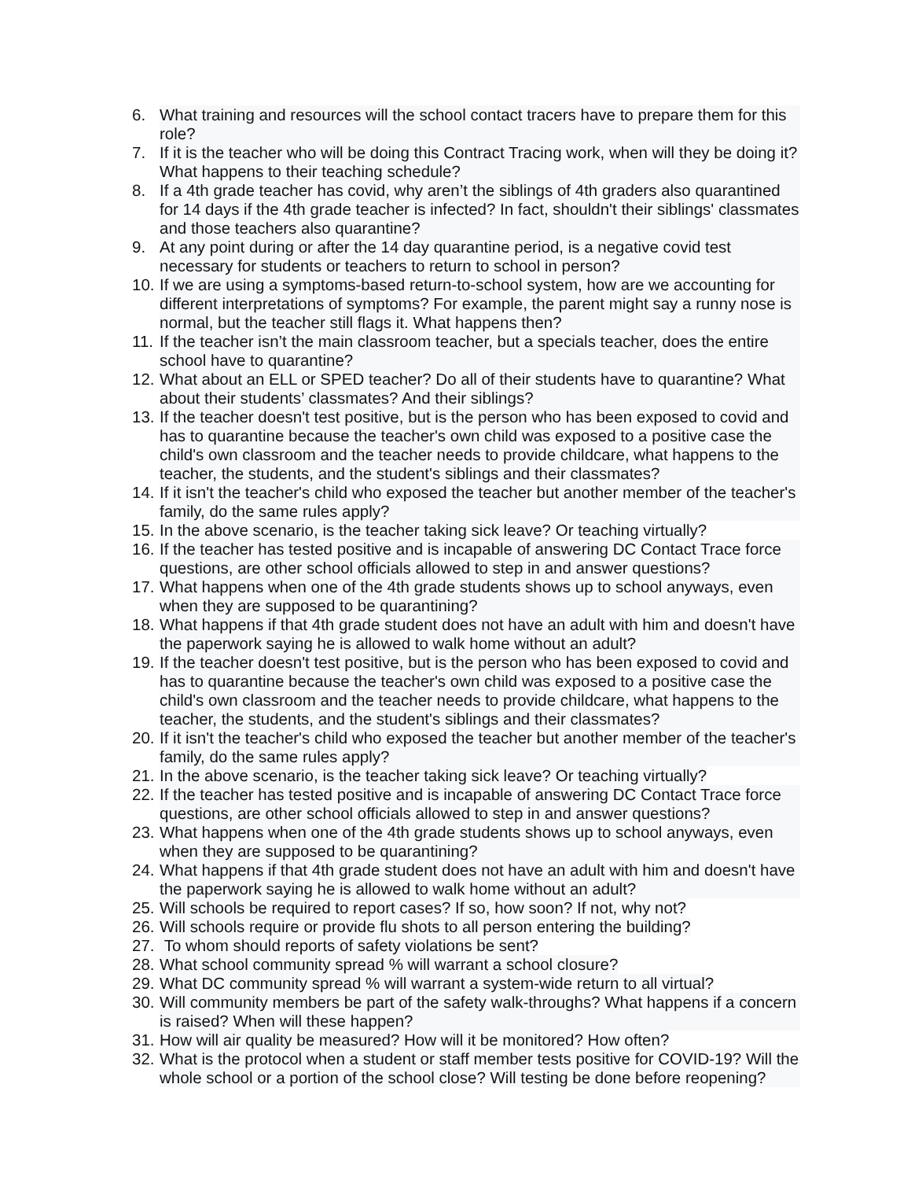6. What training and resources will the school contact tracers have to prepare them for this role?
7. If it is the teacher who will be doing this Contract Tracing work, when will they be doing it? What happens to their teaching schedule?
8. If a 4th grade teacher has covid, why aren’t the siblings of 4th graders also quarantined for 14 days if the 4th grade teacher is infected? In fact, shouldn't their siblings' classmates and those teachers also quarantine?
9. At any point during or after the 14 day quarantine period, is a negative covid test necessary for students or teachers to return to school in person?
10. If we are using a symptoms-based return-to-school system, how are we accounting for different interpretations of symptoms? For example, the parent might say a runny nose is normal, but the teacher still flags it. What happens then?
11. If the teacher isn’t the main classroom teacher, but a specials teacher, does the entire school have to quarantine?
12. What about an ELL or SPED teacher? Do all of their students have to quarantine? What about their students’ classmates? And their siblings?
13. If the teacher doesn't test positive, but is the person who has been exposed to covid and has to quarantine because the teacher's own child was exposed to a positive case the child's own classroom and the teacher needs to provide childcare, what happens to the teacher, the students, and the student's siblings and their classmates?
14. If it isn't the teacher's child who exposed the teacher but another member of the teacher's family, do the same rules apply?
15. In the above scenario, is the teacher taking sick leave? Or teaching virtually?
16. If the teacher has tested positive and is incapable of answering DC Contact Trace force questions, are other school officials allowed to step in and answer questions?
17. What happens when one of the 4th grade students shows up to school anyways, even when they are supposed to be quarantining?
18. What happens if that 4th grade student does not have an adult with him and doesn't have the paperwork saying he is allowed to walk home without an adult?
19. If the teacher doesn't test positive, but is the person who has been exposed to covid and has to quarantine because the teacher's own child was exposed to a positive case the child's own classroom and the teacher needs to provide childcare, what happens to the teacher, the students, and the student's siblings and their classmates?
20. If it isn't the teacher's child who exposed the teacher but another member of the teacher's family, do the same rules apply?
21. In the above scenario, is the teacher taking sick leave? Or teaching virtually?
22. If the teacher has tested positive and is incapable of answering DC Contact Trace force questions, are other school officials allowed to step in and answer questions?
23. What happens when one of the 4th grade students shows up to school anyways, even when they are supposed to be quarantining?
24. What happens if that 4th grade student does not have an adult with him and doesn't have the paperwork saying he is allowed to walk home without an adult?
25. Will schools be required to report cases? If so, how soon? If not, why not?
26. Will schools require or provide flu shots to all person entering the building?
27. To whom should reports of safety violations be sent?
28. What school community spread % will warrant a school closure?
29. What DC community spread % will warrant a system-wide return to all virtual?
30. Will community members be part of the safety walk-throughs? What happens if a concern is raised? When will these happen?
31. How will air quality be measured? How will it be monitored? How often?
32. What is the protocol when a student or staff member tests positive for COVID-19? Will the whole school or a portion of the school close? Will testing be done before reopening?